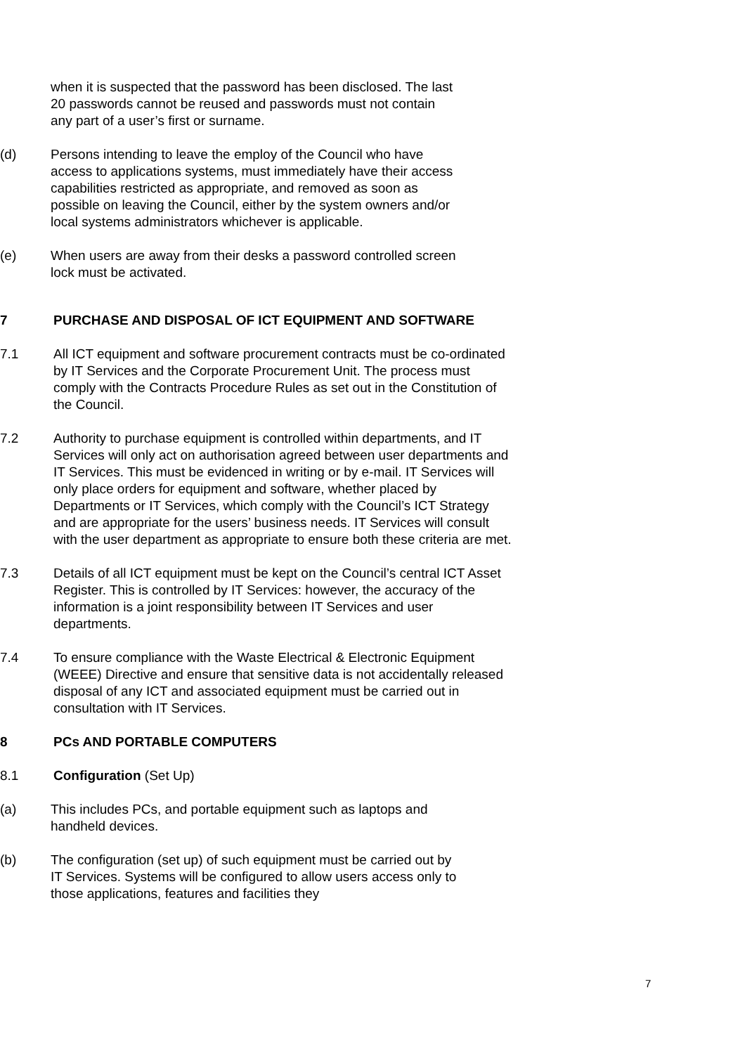when it is suspected that the password has been disclosed. The last 20 passwords cannot be reused and passwords must not contain any part of a user’s first or surname.
(d) Persons intending to leave the employ of the Council who have access to applications systems, must immediately have their access capabilities restricted as appropriate, and removed as soon as possible on leaving the Council, either by the system owners and/or local systems administrators whichever is applicable.
(e) When users are away from their desks a password controlled screen lock must be activated.
7 PURCHASE AND DISPOSAL OF ICT EQUIPMENT AND SOFTWARE
7.1 All ICT equipment and software procurement contracts must be co-ordinated by IT Services and the Corporate Procurement Unit. The process must comply with the Contracts Procedure Rules as set out in the Constitution of the Council.
7.2 Authority to purchase equipment is controlled within departments, and IT Services will only act on authorisation agreed between user departments and IT Services. This must be evidenced in writing or by e-mail. IT Services will only place orders for equipment and software, whether placed by Departments or IT Services, which comply with the Council’s ICT Strategy and are appropriate for the users’ business needs. IT Services will consult with the user department as appropriate to ensure both these criteria are met.
7.3 Details of all ICT equipment must be kept on the Council’s central ICT Asset Register. This is controlled by IT Services: however, the accuracy of the information is a joint responsibility between IT Services and user departments.
7.4 To ensure compliance with the Waste Electrical & Electronic Equipment (WEEE) Directive and ensure that sensitive data is not accidentally released disposal of any ICT and associated equipment must be carried out in consultation with IT Services.
8 PCs AND PORTABLE COMPUTERS
8.1 Configuration (Set Up)
(a) This includes PCs, and portable equipment such as laptops and handheld devices.
(b) The configuration (set up) of such equipment must be carried out by IT Services. Systems will be configured to allow users access only to those applications, features and facilities they
7